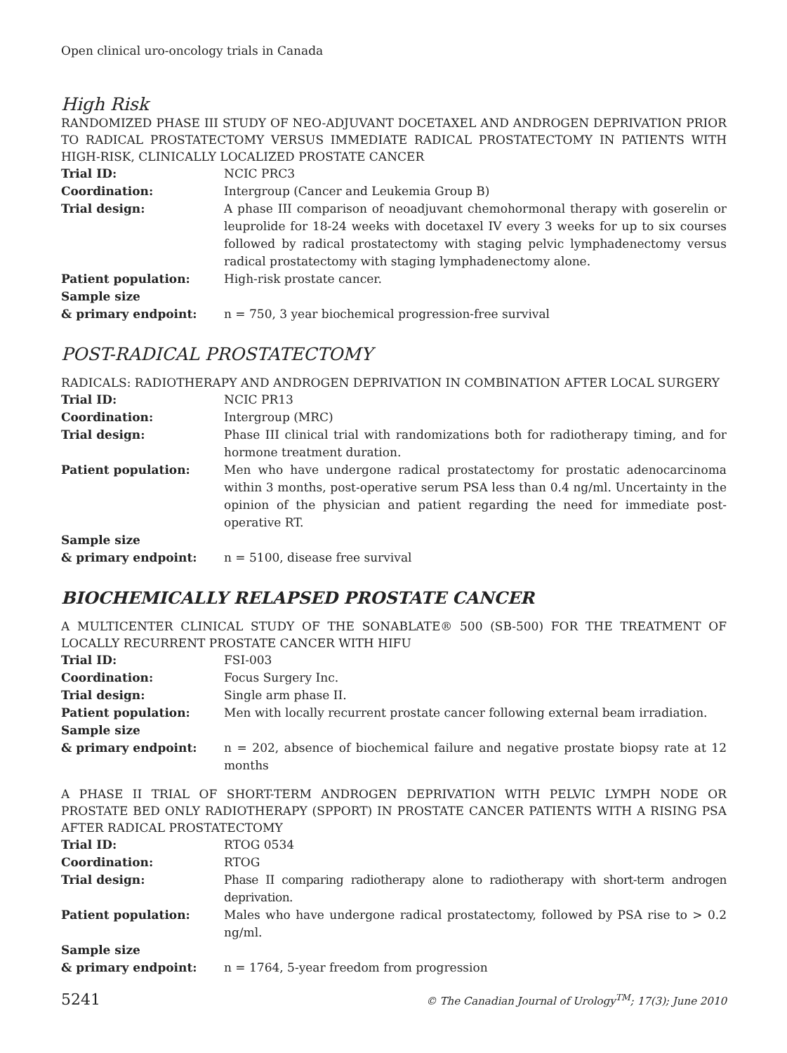Open clinical uro-oncology trials in Canada
High Risk
RANDOMIZED PHASE III STUDY OF NEO-ADJUVANT DOCETAXEL AND ANDROGEN DEPRIVATION PRIOR TO RADICAL PROSTATECTOMY VERSUS IMMEDIATE RADICAL PROSTATECTOMY IN PATIENTS WITH HIGH-RISK, CLINICALLY LOCALIZED PROSTATE CANCER
| Trial ID: | NCIC PRC3 |
| Coordination: | Intergroup (Cancer and Leukemia Group B) |
| Trial design: | A phase III comparison of neoadjuvant chemohormonal therapy with goserelin or leuprolide for 18-24 weeks with docetaxel IV every 3 weeks for up to six courses followed by radical prostatectomy with staging pelvic lymphadenectomy versus radical prostatectomy with staging lymphadenectomy alone. |
| Patient population: | High-risk prostate cancer. |
| Sample size & primary endpoint: | n = 750, 3 year biochemical progression-free survival |
POST-RADICAL PROSTATECTOMY
RADICALS: RADIOTHERAPY AND ANDROGEN DEPRIVATION IN COMBINATION AFTER LOCAL SURGERY
| Trial ID: | NCIC PR13 |
| Coordination: | Intergroup (MRC) |
| Trial design: | Phase III clinical trial with randomizations both for radiotherapy timing, and for hormone treatment duration. |
| Patient population: | Men who have undergone radical prostatectomy for prostatic adenocarcinoma within 3 months, post-operative serum PSA less than 0.4 ng/ml. Uncertainty in the opinion of the physician and patient regarding the need for immediate post-operative RT. |
| Sample size & primary endpoint: | n = 5100, disease free survival |
BIOCHEMICALLY RELAPSED PROSTATE CANCER
A MULTICENTER CLINICAL STUDY OF THE SONABLATE® 500 (SB-500) FOR THE TREATMENT OF LOCALLY RECURRENT PROSTATE CANCER WITH HIFU
| Trial ID: | FSI-003 |
| Coordination: | Focus Surgery Inc. |
| Trial design: | Single arm phase II. |
| Patient population: | Men with locally recurrent prostate cancer following external beam irradiation. |
| Sample size & primary endpoint: | n = 202, absence of biochemical failure and negative prostate biopsy rate at 12 months |
A PHASE II TRIAL OF SHORT-TERM ANDROGEN DEPRIVATION WITH PELVIC LYMPH NODE OR PROSTATE BED ONLY RADIOTHERAPY (SPPORT) IN PROSTATE CANCER PATIENTS WITH A RISING PSA AFTER RADICAL PROSTATECTOMY
| Trial ID: | RTOG 0534 |
| Coordination: | RTOG |
| Trial design: | Phase II comparing radiotherapy alone to radiotherapy with short-term androgen deprivation. |
| Patient population: | Males who have undergone radical prostatectomy, followed by PSA rise to > 0.2 ng/ml. |
| Sample size & primary endpoint: | n = 1764, 5-year freedom from progression |
5241 © The Canadian Journal of Urology<sup>TM</sup>; 17(3); June 2010